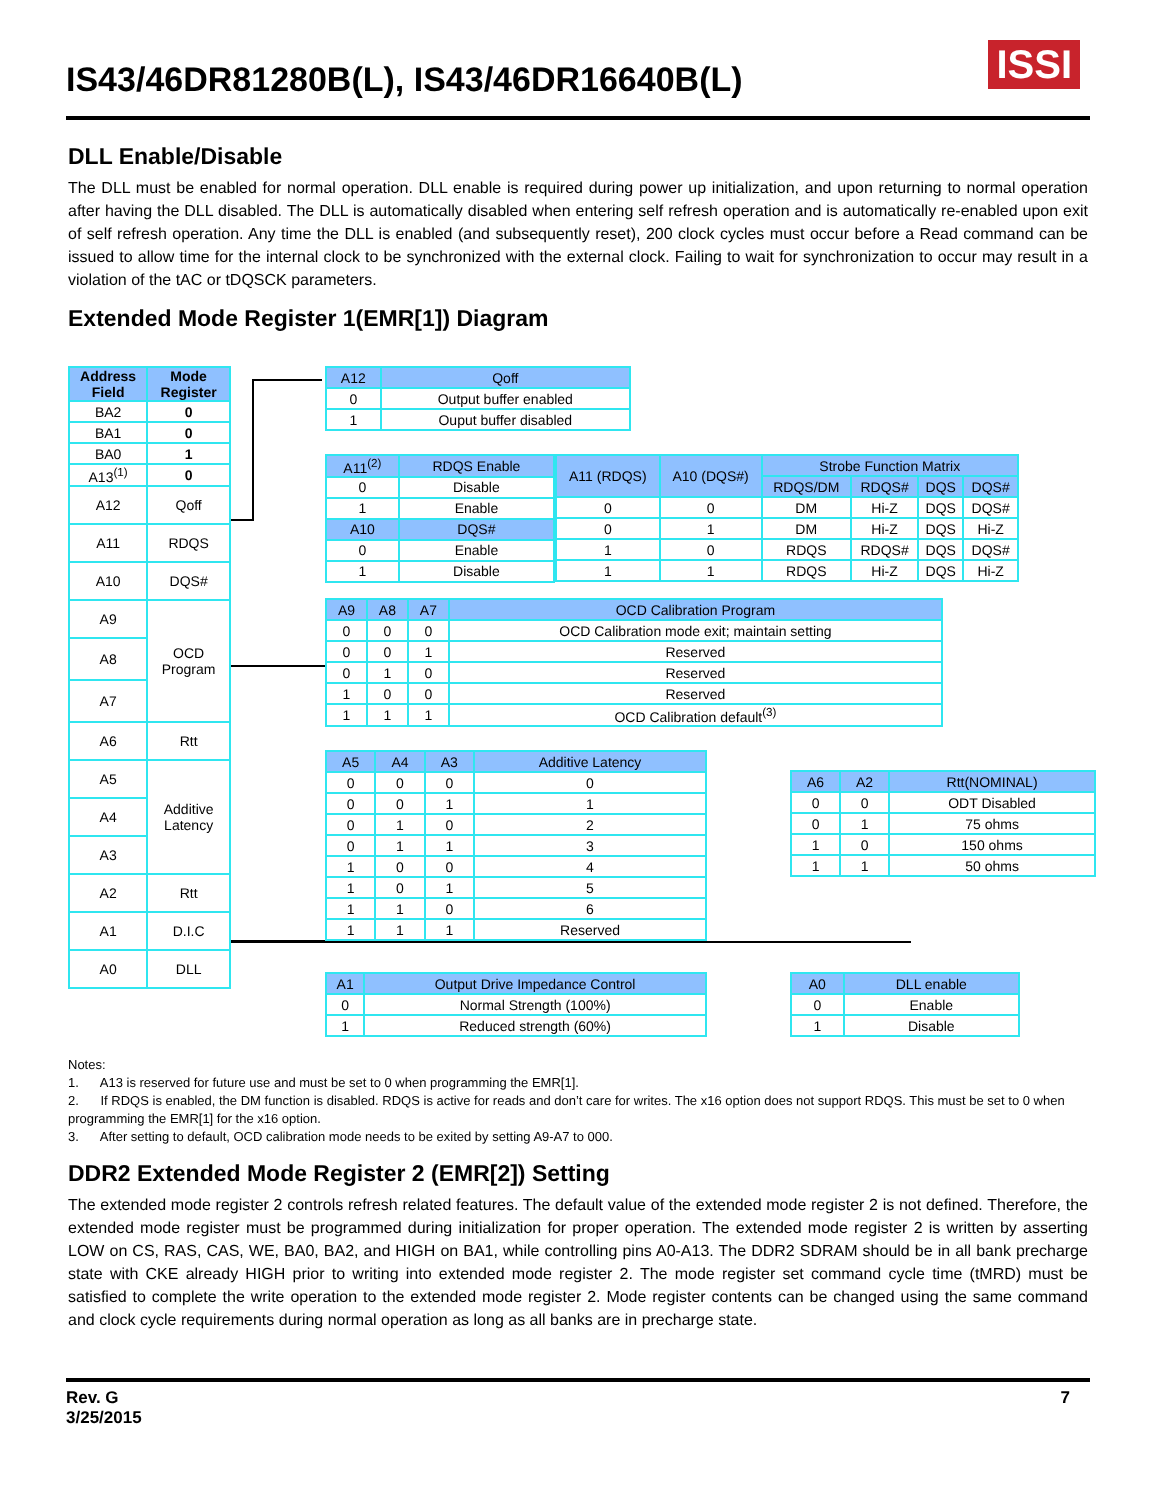IS43/46DR81280B(L), IS43/46DR16640B(L)
ISSI
DLL Enable/Disable
The DLL must be enabled for normal operation. DLL enable is required during power up initialization, and upon returning to normal operation after having the DLL disabled. The DLL is automatically disabled when entering self refresh operation and is automatically re-enabled upon exit of self refresh operation. Any time the DLL is enabled (and subsequently reset), 200 clock cycles must occur before a Read command can be issued to allow time for the internal clock to be synchronized with the external clock. Failing to wait for synchronization to occur may result in a violation of the tAC or tDQSCK parameters.
Extended Mode Register 1(EMR[1]) Diagram
| Address Field | Mode Register |
| --- | --- |
| BA2 | 0 |
| BA1 | 0 |
| BA0 | 1 |
| A13<sup>(1)</sup> | 0 |
| A12 | Qoff |
| A11 | RDQS |
| A10 | DQS# |
| A9 | OCD Program |
| A8 | |
| A7 | |
| A6 | Rtt |
| A5 | Additive Latency |
| A4 | |
| A3 | |
| A2 | Rtt |
| A1 | D.I.C |
| A0 | DLL |
| A12 | Qoff |
| --- | --- |
| 0 | Output buffer enabled |
| 1 | Ouput buffer disabled |
| A11<sup>(2)</sup> | RDQS Enable |
| --- | --- |
| 0 | Disable |
| 1 | Enable |
| A10 | DQS# |
| 0 | Enable |
| 1 | Disable |
| A11 (RDQS) | A10 (DQS#) | Strobe Function Matrix | | | |
| --- | --- | --- | --- | --- | --- |
| | | RDQS/DM | RDQS# | DQS | DQS# |
| 0 | 0 | DM | Hi-Z | DQS | DQS# |
| 0 | 1 | DM | Hi-Z | DQS | Hi-Z |
| 1 | 0 | RDQS | RDQS# | DQS | DQS# |
| 1 | 1 | RDQS | Hi-Z | DQS | Hi-Z |
| A9 | A8 | A7 | OCD Calibration Program |
| --- | --- | --- | --- |
| 0 | 0 | 0 | OCD Calibration mode exit; maintain setting |
| 0 | 0 | 1 | Reserved |
| 0 | 1 | 0 | Reserved |
| 1 | 0 | 0 | Reserved |
| 1 | 1 | 1 | OCD Calibration default<sup>(3)</sup> |
| A5 | A4 | A3 | Additive Latency |
| --- | --- | --- | --- |
| 0 | 0 | 0 | 0 |
| 0 | 0 | 1 | 1 |
| 0 | 1 | 0 | 2 |
| 0 | 1 | 1 | 3 |
| 1 | 0 | 0 | 4 |
| 1 | 0 | 1 | 5 |
| 1 | 1 | 0 | 6 |
| 1 | 1 | 1 | Reserved |
| A6 | A2 | Rtt(NOMINAL) |
| --- | --- | --- |
| 0 | 0 | ODT Disabled |
| 0 | 1 | 75 ohms |
| 1 | 0 | 150 ohms |
| 1 | 1 | 50 ohms |
| A1 | Output Drive Impedance Control |
| --- | --- |
| 0 | Normal Strength (100%) |
| 1 | Reduced strength (60%) |
| A0 | DLL enable |
| --- | --- |
| 0 | Enable |
| 1 | Disable |
Notes:
1. A13 is reserved for future use and must be set to 0 when programming the EMR[1].
2. If RDQS is enabled, the DM function is disabled. RDQS is active for reads and don’t care for writes. The x16 option does not support RDQS. This must be set to 0 when programming the EMR[1] for the x16 option.
3. After setting to default, OCD calibration mode needs to be exited by setting A9-A7 to 000.
DDR2 Extended Mode Register 2 (EMR[2]) Setting
The extended mode register 2 controls refresh related features. The default value of the extended mode register 2 is not defined. Therefore, the extended mode register must be programmed during initialization for proper operation. The extended mode register 2 is written by asserting LOW on CS, RAS, CAS, WE, BA0, BA2, and HIGH on BA1, while controlling pins A0-A13. The DDR2 SDRAM should be in all bank precharge state with CKE already HIGH prior to writing into extended mode register 2. The mode register set command cycle time (tMRD) must be satisfied to complete the write operation to the extended mode register 2. Mode register contents can be changed using the same command and clock cycle requirements during normal operation as long as all banks are in precharge state.
Rev. G
3/25/2015
7